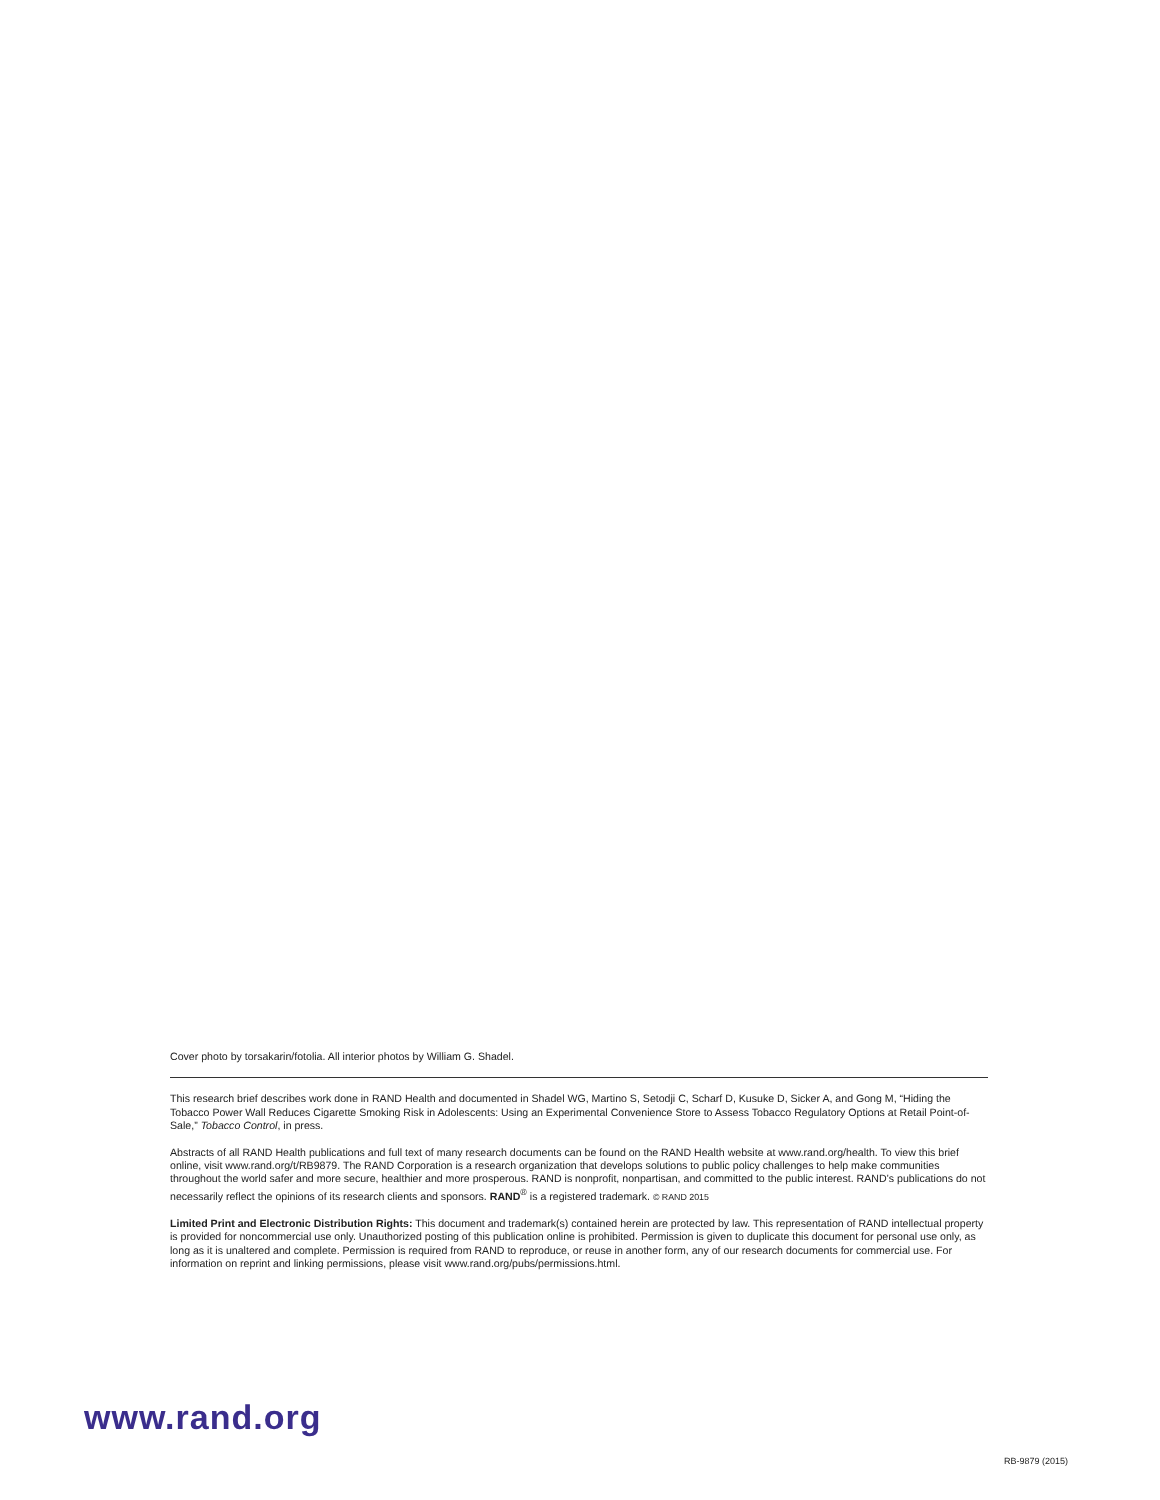Cover photo by torsakarin/fotolia. All interior photos by William G. Shadel.
This research brief describes work done in RAND Health and documented in Shadel WG, Martino S, Setodji C, Scharf D, Kusuke D, Sicker A, and Gong M, “Hiding the Tobacco Power Wall Reduces Cigarette Smoking Risk in Adolescents: Using an Experimental Convenience Store to Assess Tobacco Regulatory Options at Retail Point-of-Sale,” Tobacco Control, in press.
Abstracts of all RAND Health publications and full text of many research documents can be found on the RAND Health website at www.rand.org/health. To view this brief online, visit www.rand.org/t/RB9879. The RAND Corporation is a research organization that develops solutions to public policy challenges to help make communities throughout the world safer and more secure, healthier and more prosperous. RAND is nonprofit, nonpartisan, and committed to the public interest. RAND’s publications do not necessarily reflect the opinions of its research clients and sponsors. RAND<sup>®</sup> is a registered trademark. © RAND 2015
Limited Print and Electronic Distribution Rights: This document and trademark(s) contained herein are protected by law. This representation of RAND intellectual property is provided for noncommercial use only. Unauthorized posting of this publication online is prohibited. Permission is given to duplicate this document for personal use only, as long as it is unaltered and complete. Permission is required from RAND to reproduce, or reuse in another form, any of our research documents for commercial use. For information on reprint and linking permissions, please visit www.rand.org/pubs/permissions.html.
www.rand.org
RB-9879 (2015)